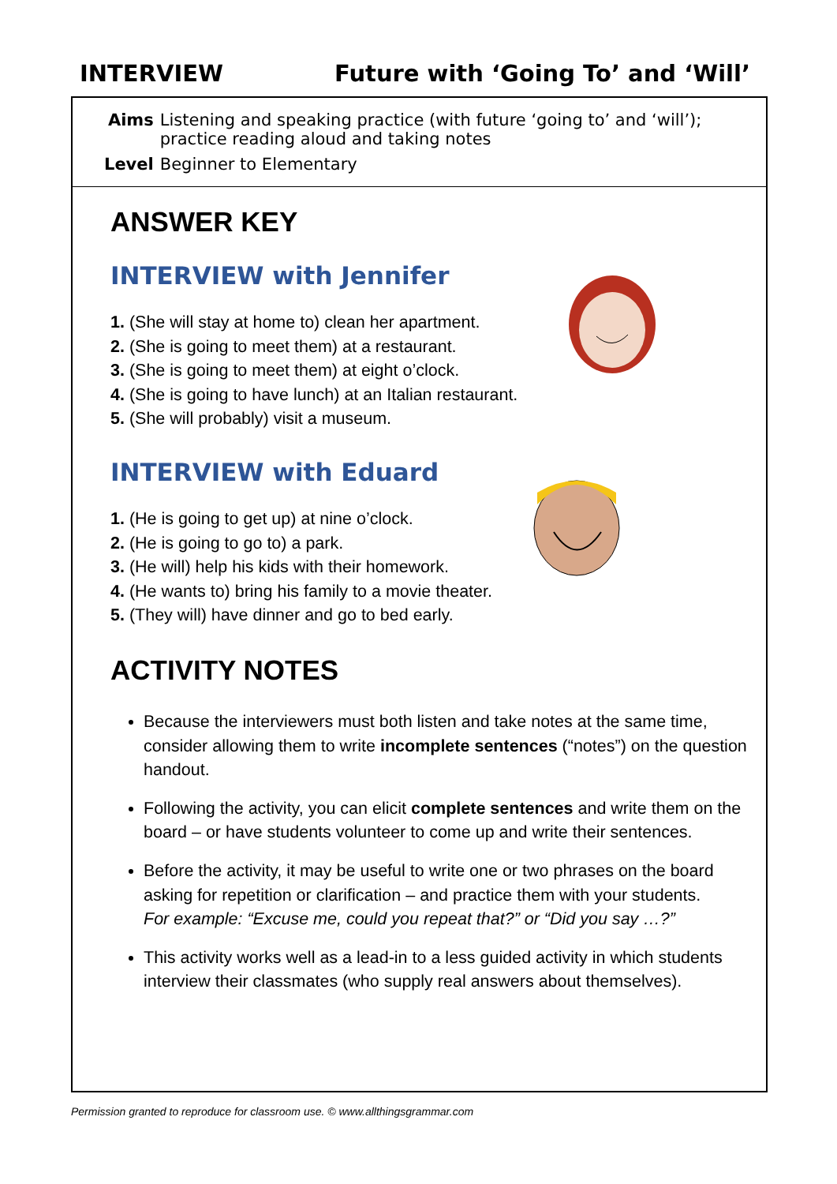INTERVIEW Future with ‘Going To’ and ‘Will’
| Aims | Listening and speaking practice (with future ‘going to’ and ‘will’); practice reading aloud and taking notes |
| Level | Beginner to Elementary |
ANSWER KEY
INTERVIEW with Jennifer
1. (She will stay at home to) clean her apartment.
2. (She is going to meet them) at a restaurant.
3. (She is going to meet them) at eight o’clock.
4. (She is going to have lunch) at an Italian restaurant.
5. (She will probably) visit a museum.
INTERVIEW with Eduard
1. (He is going to get up) at nine o’clock.
2. (He is going to go to) a park.
3. (He will) help his kids with their homework.
4. (He wants to) bring his family to a movie theater.
5. (They will) have dinner and go to bed early.
ACTIVITY NOTES
Because the interviewers must both listen and take notes at the same time, consider allowing them to write incomplete sentences (“notes”) on the question handout.
Following the activity, you can elicit complete sentences and write them on the board – or have students volunteer to come up and write their sentences.
Before the activity, it may be useful to write one or two phrases on the board asking for repetition or clarification – and practice them with your students.
For example: “Excuse me, could you repeat that?” or “Did you say …?”
This activity works well as a lead-in to a less guided activity in which students interview their classmates (who supply real answers about themselves).
Permission granted to reproduce for classroom use. © www.allthingsgrammar.com